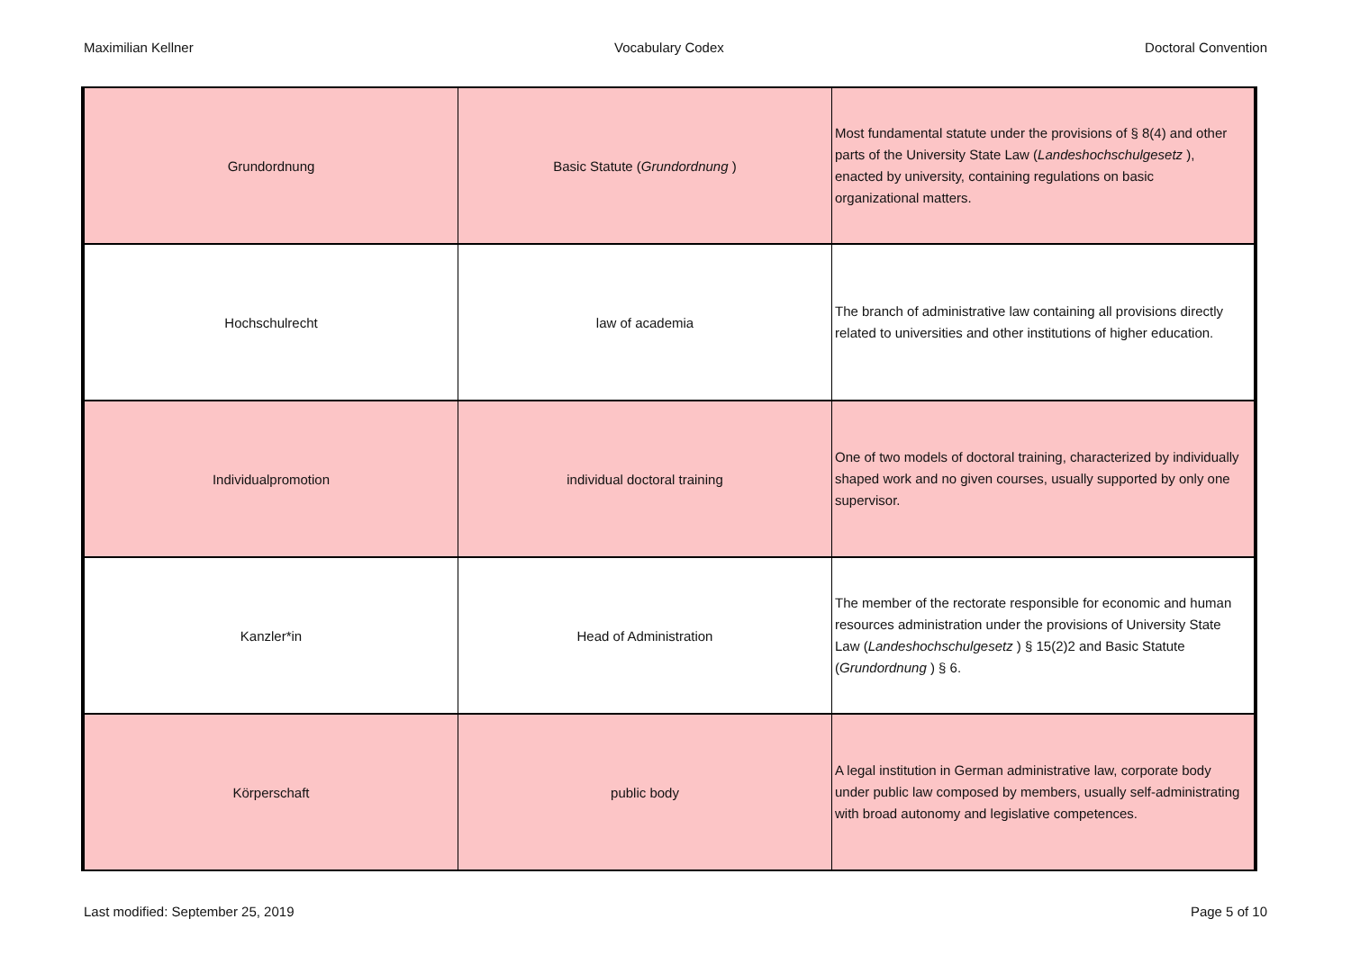Maximilian Kellner Vocabulary Codex Doctoral Convention
| Grundordnung | Basic Statute ( Grundordnung ) | Most fundamental statute under the provisions of § 8(4) and other parts of the University State Law ( Landeshochschulgesetz ), enacted by university, containing regulations on basic organizational matters. |
| Hochschulrecht | law of academia | The branch of administrative law containing all provisions directly related to universities and other institutions of higher education. |
| Individualpromotion | individual doctoral training | One of two models of doctoral training, characterized by individually shaped work and no given courses, usually supported by only one supervisor. |
| Kanzler*in | Head of Administration | The member of the rectorate responsible for economic and human resources administration under the provisions of University State Law ( Landeshochschulgesetz ) § 15(2)2 and Basic Statute ( Grundordnung ) § 6. |
| Körperschaft | public body | A legal institution in German administrative law, corporate body under public law composed by members, usually self-administrating with broad autonomy and legislative competences. |
Last modified: September 25, 2019 Page 5 of 10